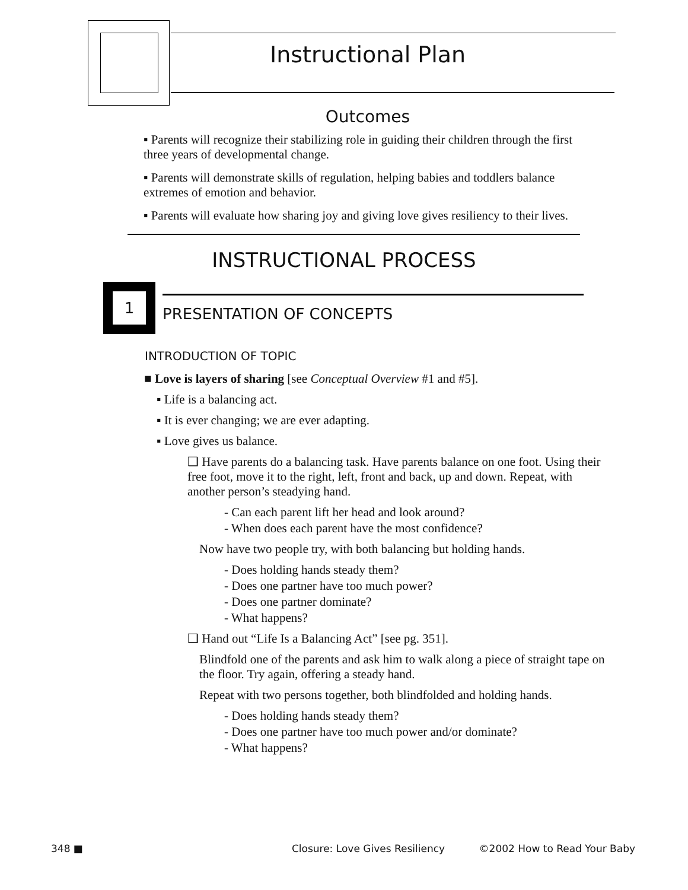Instructional Plan
Outcomes
▪ Parents will recognize their stabilizing role in guiding their children through the first three years of developmental change.
▪ Parents will demonstrate skills of regulation, helping babies and toddlers balance extremes of emotion and behavior.
▪ Parents will evaluate how sharing joy and giving love gives resiliency to their lives.
INSTRUCTIONAL PROCESS
1
PRESENTATION OF CONCEPTS
INTRODUCTION OF TOPIC
■ Love is layers of sharing [see Conceptual Overview #1 and #5].
▪ Life is a balancing act.
▪ It is ever changing; we are ever adapting.
▪ Love gives us balance.
❑ Have parents do a balancing task. Have parents balance on one foot. Using their free foot, move it to the right, left, front and back, up and down. Repeat, with another person’s steadying hand.
- Can each parent lift her head and look around?
- When does each parent have the most confidence?
Now have two people try, with both balancing but holding hands.
- Does holding hands steady them?
- Does one partner have too much power?
- Does one partner dominate?
- What happens?
❑ Hand out “Life Is a Balancing Act” [see pg. 351].
Blindfold one of the parents and ask him to walk along a piece of straight tape on the floor. Try again, offering a steady hand.
Repeat with two persons together, both blindfolded and holding hands.
- Does holding hands steady them?
- Does one partner have too much power and/or dominate?
- What happens?
348 ■ Closure: Love Gives Resiliency ©2002 How to Read Your Baby